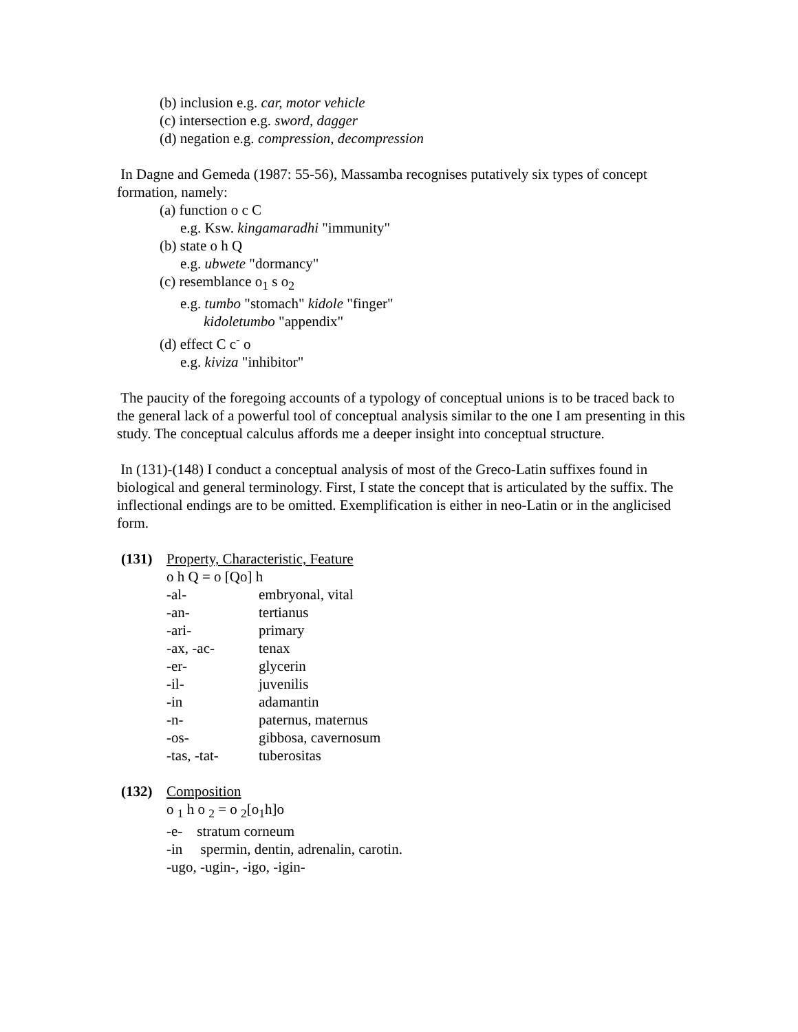(b) inclusion e.g. car, motor vehicle
(c) intersection e.g. sword, dagger
(d) negation e.g. compression, decompression
In Dagne and Gemeda (1987: 55-56), Massamba recognises putatively six types of concept formation, namely:
(a) function o c C
e.g. Ksw. kingamaradhi "immunity"
(b) state o h Q
e.g. ubwete "dormancy"
(c) resemblance o<sub>1</sub> s o<sub>2</sub>
e.g. tumbo "stomach" kidole "finger"
kidoletumbo "appendix"
(d) effect C c<sup>-</sup> o
e.g. kiviza "inhibitor"
The paucity of the foregoing accounts of a typology of conceptual unions is to be traced back to the general lack of a powerful tool of conceptual analysis similar to the one I am presenting in this study. The conceptual calculus affords me a deeper insight into conceptual structure.
In (131)-(148) I conduct a conceptual analysis of most of the Greco-Latin suffixes found in biological and general terminology. First, I state the concept that is articulated by the suffix. The inflectional endings are to be omitted. Exemplification is either in neo-Latin or in the anglicised form.
(131) Property, Characteristic, Feature
o h Q = o [Qo] h
| -al- | embryonal, vital |
| -an- | tertianus |
| -ari- | primary |
| -ax, -ac- | tenax |
| -er- | glycerin |
| -il- | juvenilis |
| -in | adamantin |
| -n- | paternus, maternus |
| -os- | gibbosa, cavernosum |
| -tas, -tat- | tuberositas |
(132) Composition
o <sub>1</sub> h o <sub>2</sub> = o <sub>2</sub>[o<sub>1</sub>h]o
-e- stratum corneum
-in spermin, dentin, adrenalin, carotin.
-ugo, -ugin-, -igo, -igin-